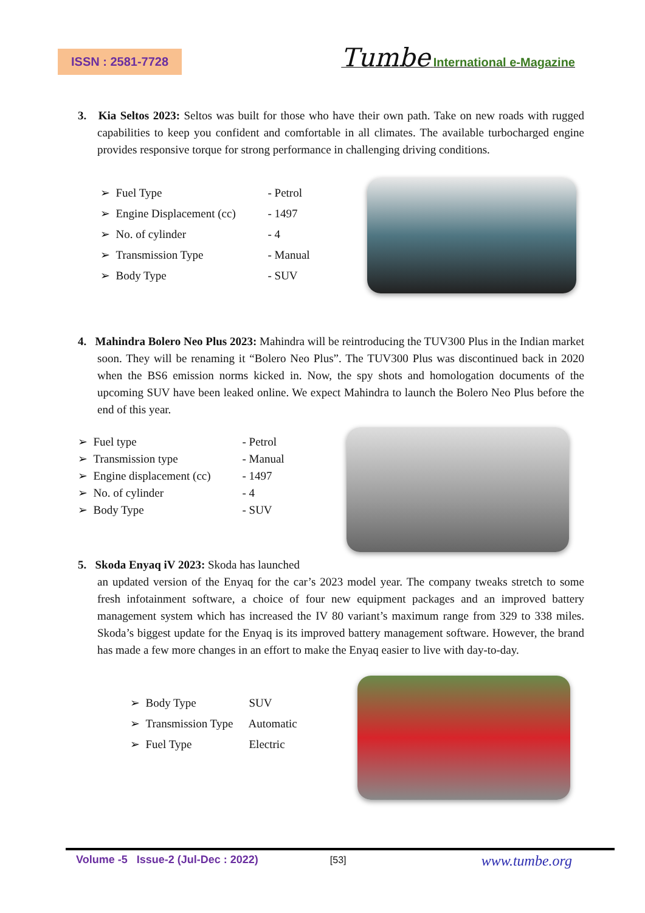ISSN : 2581-7728 Tumbe International e-Magazine
3. Kia Seltos 2023: Seltos was built for those who have their own path. Take on new roads with rugged capabilities to keep you confident and comfortable in all climates. The available turbocharged engine provides responsive torque for strong performance in challenging driving conditions.
➢ Fuel Type - Petrol
➢ Engine Displacement (cc) - 1497
➢ No. of cylinder - 4
➢ Transmission Type - Manual
➢ Body Type - SUV
4. Mahindra Bolero Neo Plus 2023: Mahindra will be reintroducing the TUV300 Plus in the Indian market soon. They will be renaming it “Bolero Neo Plus”. The TUV300 Plus was discontinued back in 2020 when the BS6 emission norms kicked in. Now, the spy shots and homologation documents of the upcoming SUV have been leaked online. We expect Mahindra to launch the Bolero Neo Plus before the end of this year.
➢ Fuel type - Petrol
➢ Transmission type - Manual
➢ Engine displacement (cc) - 1497
➢ No. of cylinder - 4
➢ Body Type - SUV
5. Skoda Enyaq iV 2023: Skoda has launched
an updated version of the Enyaq for the car’s 2023 model year. The company tweaks stretch to some fresh infotainment software, a choice of four new equipment packages and an improved battery management system which has increased the IV 80 variant’s maximum range from 329 to 338 miles. Skoda’s biggest update for the Enyaq is its improved battery management software. However, the brand has made a few more changes in an effort to make the Enyaq easier to live with day-to-day.
➢ Body Type SUV
➢ Transmission Type Automatic
➢ Fuel Type Electric
Volume -5 Issue-2 (Jul-Dec : 2022) [53] www.tumbe.org